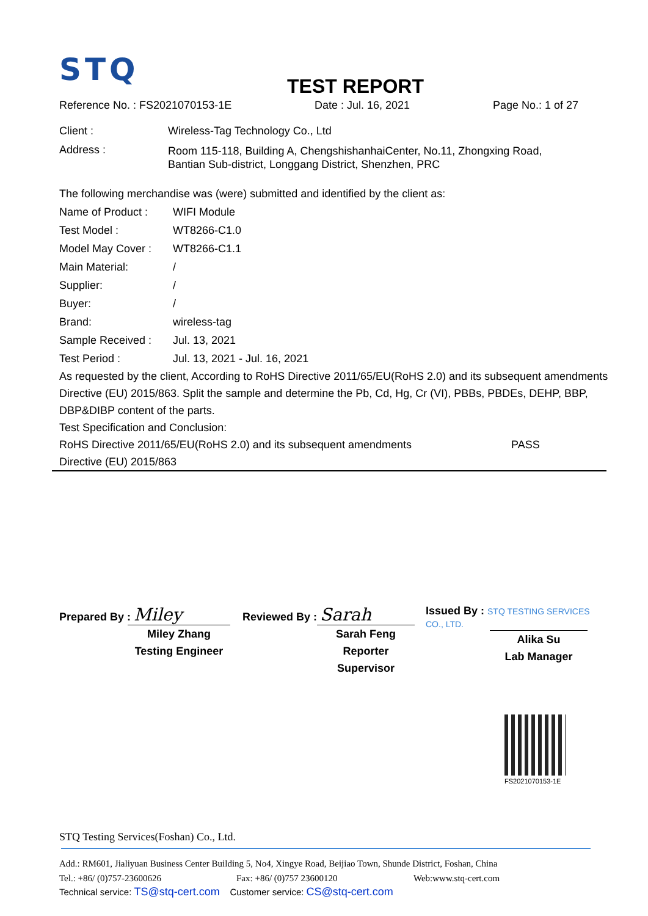STQ
TEST REPORT
Reference No. : FS2021070153-1E Date : Jul. 16, 2021 Page No.: 1 of 27
| Client : | Wireless-Tag Technology Co., Ltd |
| Address : | Room 115-118, Building A, ChengshishanhaiCenter, No.11, Zhongxing Road, Bantian Sub-district, Longgang District, Shenzhen, PRC |
The following merchandise was (were) submitted and identified by the client as:
| Name of Product : | WIFI Module |
| Test Model : | WT8266-C1.0 |
| Model May Cover : | WT8266-C1.1 |
| Main Material: | / |
| Supplier: | / |
| Buyer: | / |
| Brand: | wireless-tag |
| Sample Received : | Jul. 13, 2021 |
| Test Period : | Jul. 13, 2021 - Jul. 16, 2021 |
As requested by the client, According to RoHS Directive 2011/65/EU(RoHS 2.0) and its subsequent amendments Directive (EU) 2015/863. Split the sample and determine the Pb, Cd, Hg, Cr (VI), PBBs, PBDEs, DEHP, BBP, DBP&DIBP content of the parts.
Test Specification and Conclusion:
| RoHS Directive 2011/65/EU(RoHS 2.0) and its subsequent amendments Directive (EU) 2015/863 | PASS |
Prepared By : Miley
Miley Zhang
Testing Engineer
Reviewed By : Sarah
Sarah Feng
Reporter Supervisor
Issued By : STQ TESTING SERVICES CO., LTD.
Alika Su
Lab Manager
FS2021070153-1E
STQ Testing Services(Foshan) Co., Ltd.
Add.: RM601, Jialiyuan Business Center Building 5, No4, Xingye Road, Beijiao Town, Shunde District, Foshan, China
Tel.: +86/ (0)757-23600626 Fax: +86/ (0)757 23600120 Web:www.stq-cert.com
Technical service: TS@stq-cert.com Customer service: CS@stq-cert.com